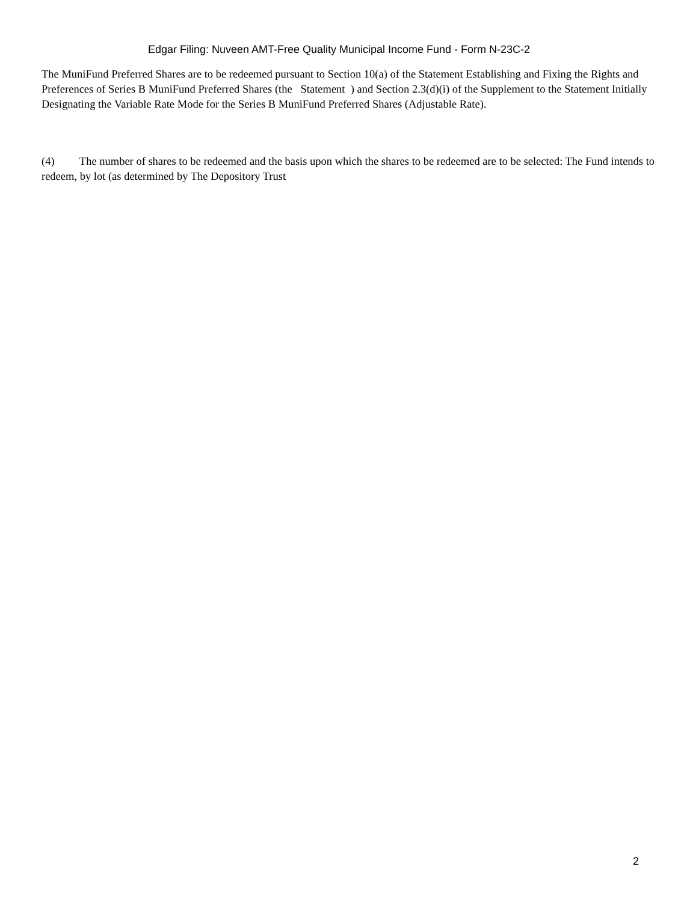Edgar Filing: Nuveen AMT-Free Quality Municipal Income Fund - Form N-23C-2
The MuniFund Preferred Shares are to be redeemed pursuant to Section 10(a) of the Statement Establishing and Fixing the Rights and Preferences of Series B MuniFund Preferred Shares (the Statement ) and Section 2.3(d)(i) of the Supplement to the Statement Initially Designating the Variable Rate Mode for the Series B MuniFund Preferred Shares (Adjustable Rate).
(4) The number of shares to be redeemed and the basis upon which the shares to be redeemed are to be selected: The Fund intends to redeem, by lot (as determined by The Depository Trust
2